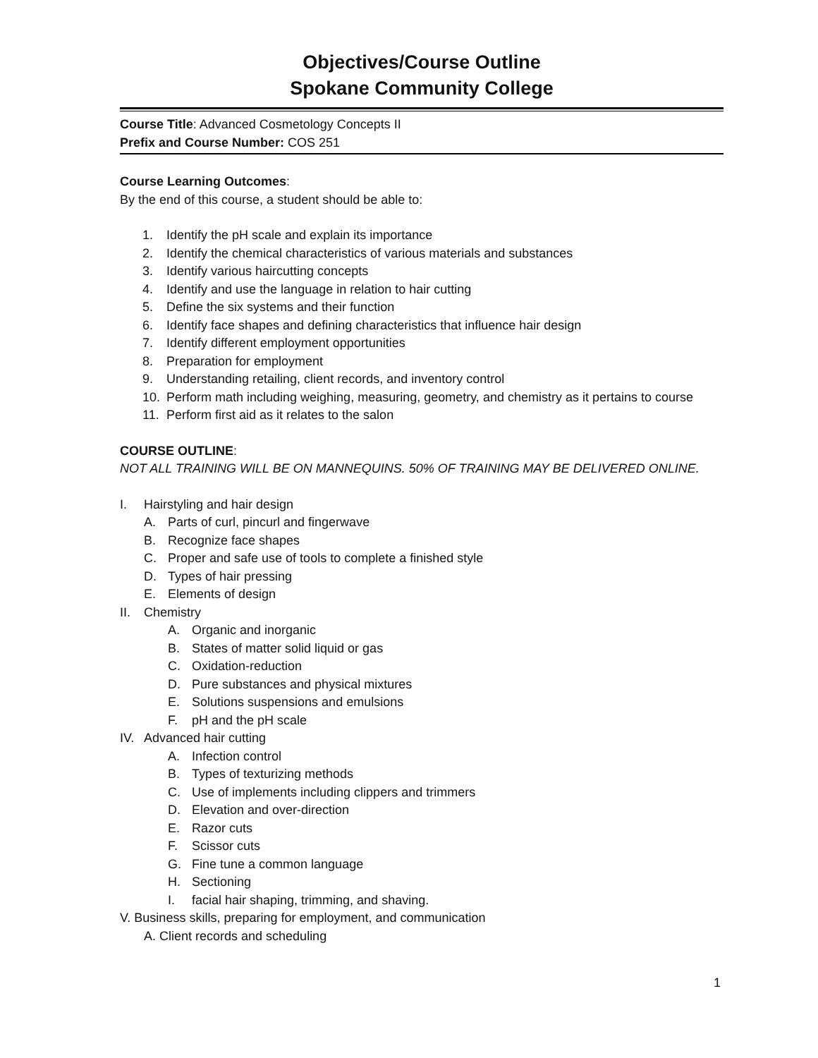Objectives/Course Outline
Spokane Community College
Course Title: Advanced Cosmetology Concepts II
Prefix and Course Number: COS 251
Course Learning Outcomes:
By the end of this course, a student should be able to:
1. Identify the pH scale and explain its importance
2. Identify the chemical characteristics of various materials and substances
3. Identify various haircutting concepts
4. Identify and use the language in relation to hair cutting
5. Define the six systems and their function
6. Identify face shapes and defining characteristics that influence hair design
7. Identify different employment opportunities
8. Preparation for employment
9. Understanding retailing, client records, and inventory control
10. Perform math including weighing, measuring, geometry, and chemistry as it pertains to course
11. Perform first aid as it relates to the salon
COURSE OUTLINE:
NOT ALL TRAINING WILL BE ON MANNEQUINS. 50% OF TRAINING MAY BE DELIVERED ONLINE.
I. Hairstyling and hair design
A. Parts of curl, pincurl and fingerwave
B. Recognize face shapes
C. Proper and safe use of tools to complete a finished style
D. Types of hair pressing
E. Elements of design
II. Chemistry
A. Organic and inorganic
B. States of matter solid liquid or gas
C. Oxidation-reduction
D. Pure substances and physical mixtures
E. Solutions suspensions and emulsions
F. pH and the pH scale
IV. Advanced hair cutting
A. Infection control
B. Types of texturizing methods
C. Use of implements including clippers and trimmers
D. Elevation and over-direction
E. Razor cuts
F. Scissor cuts
G. Fine tune a common language
H. Sectioning
I. facial hair shaping, trimming, and shaving.
V. Business skills, preparing for employment, and communication
A. Client records and scheduling
1